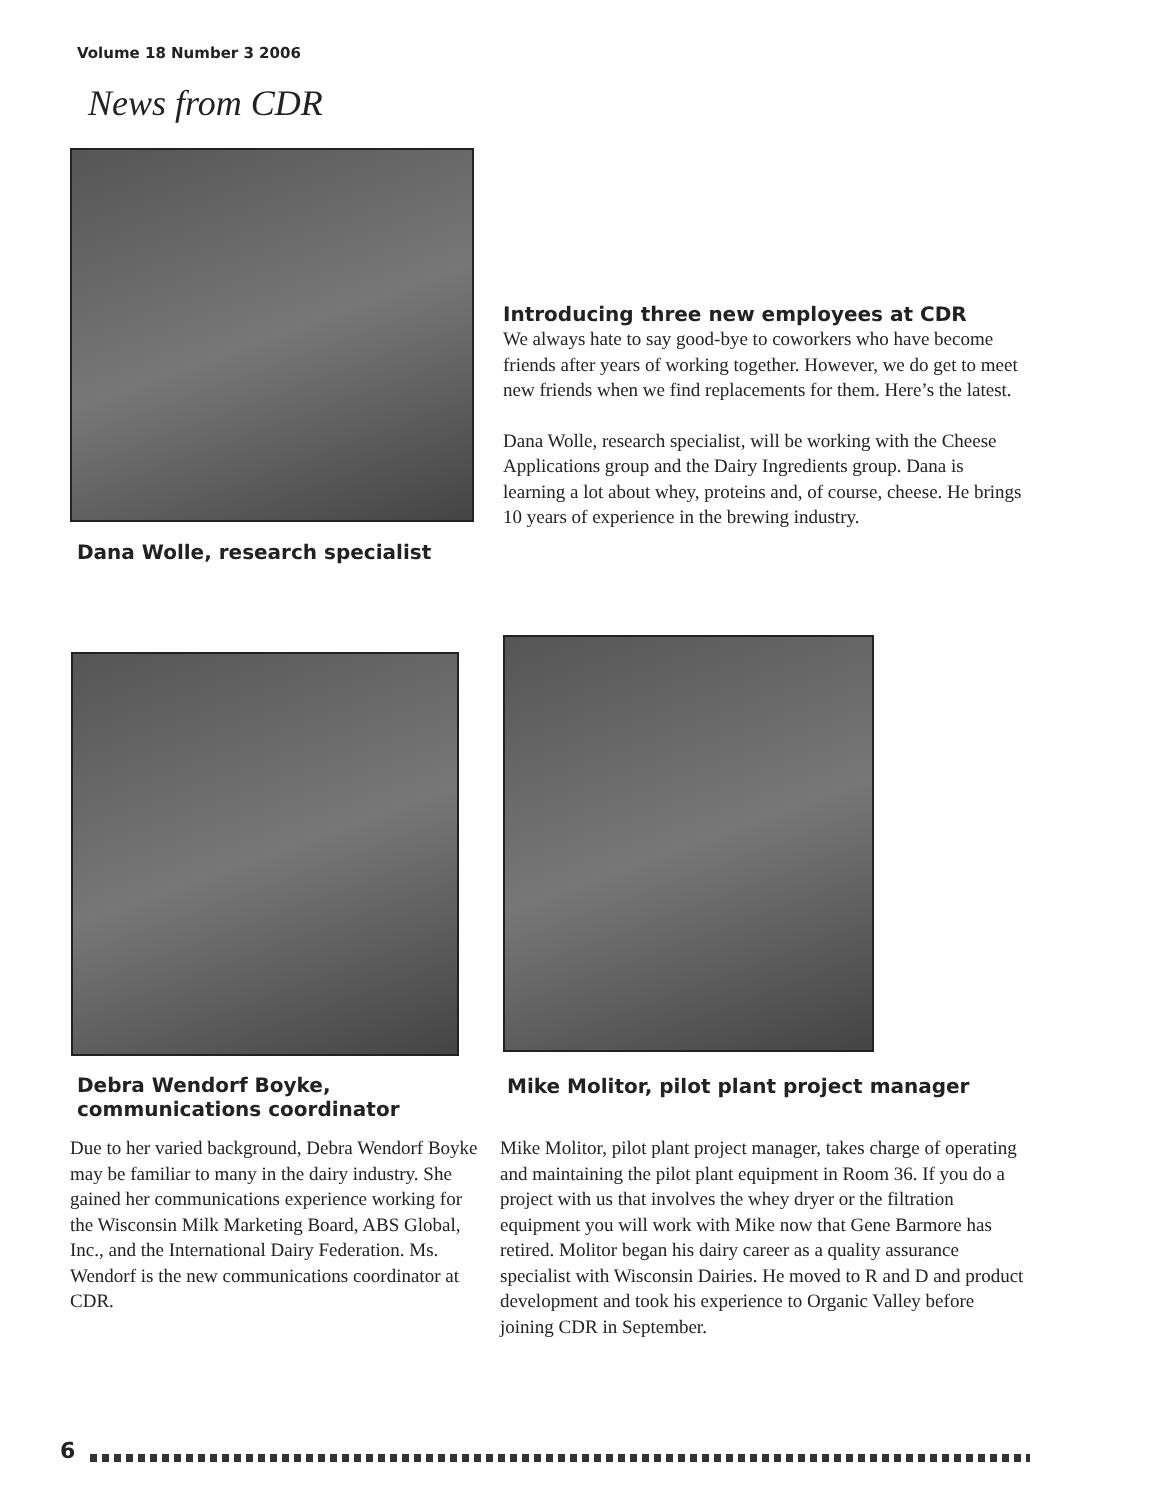Volume 18 Number 3 2006
News from CDR
Dana Wolle, research specialist
Introducing three new employees at CDR
We always hate to say good-bye to coworkers who have become friends after years of working together. However, we do get to meet new friends when we find replacements for them. Here’s the latest.
Dana Wolle, research specialist, will be working with the Cheese Applications group and the Dairy Ingredients group. Dana is learning a lot about whey, proteins and, of course, cheese. He brings 10 years of experience in the brewing industry.
Debra Wendorf Boyke,
communications coordinator
Mike Molitor, pilot plant project manager
Due to her varied background, Debra Wendorf Boyke may be familiar to many in the dairy industry. She gained her communications experience working for the Wisconsin Milk Marketing Board, ABS Global, Inc., and the International Dairy Federation. Ms. Wendorf is the new communications coordinator at CDR.
Mike Molitor, pilot plant project manager, takes charge of operating and maintaining the pilot plant equipment in Room 36. If you do a project with us that involves the whey dryer or the filtration equipment you will work with Mike now that Gene Barmore has retired. Molitor began his dairy career as a quality assurance specialist with Wisconsin Dairies. He moved to R and D and product development and took his experience to Organic Valley before joining CDR in September.
6